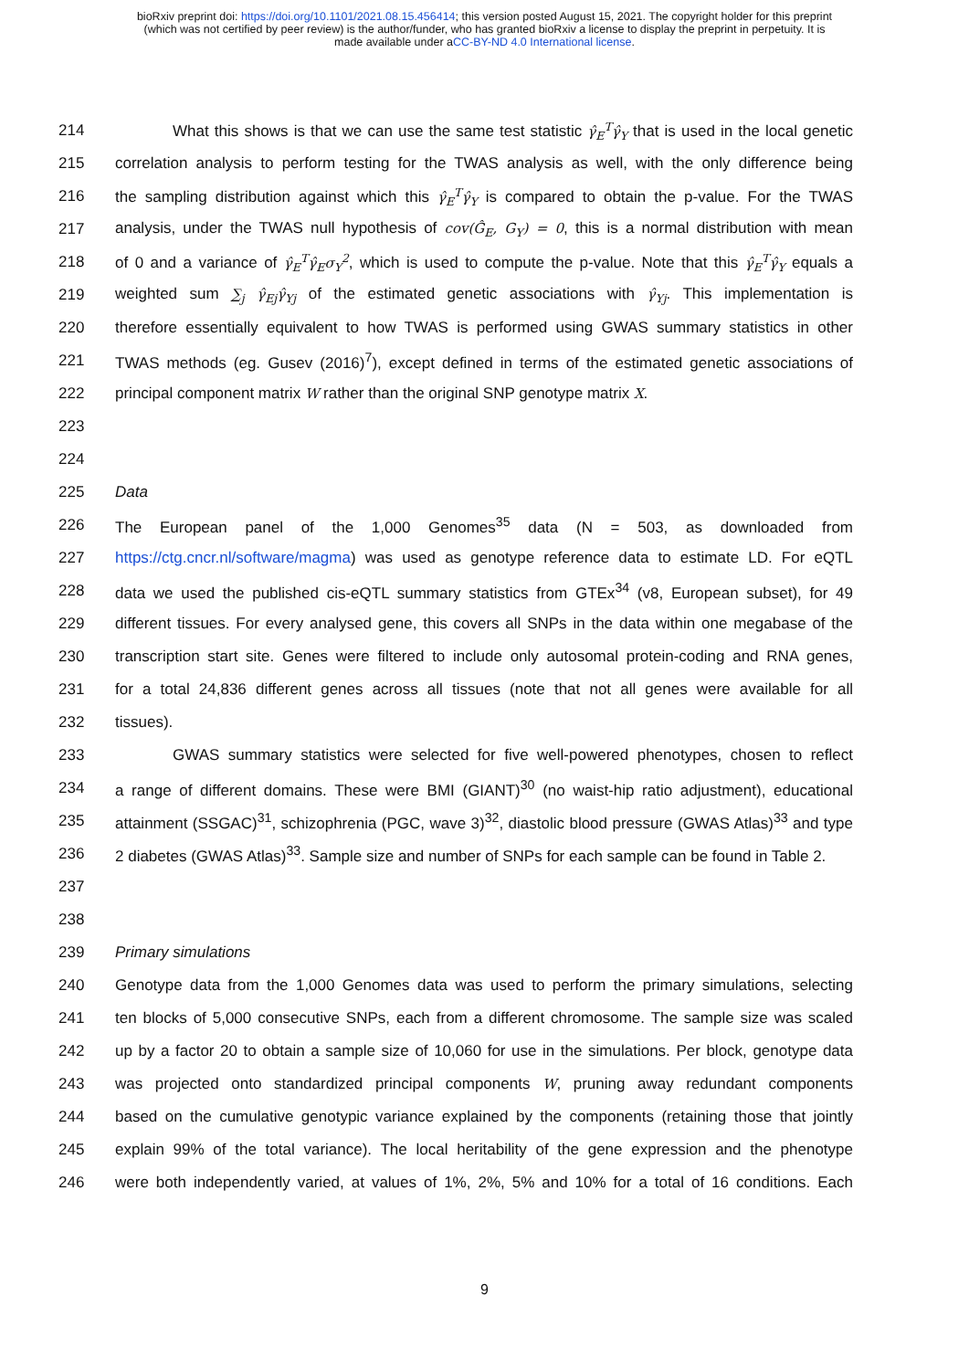bioRxiv preprint doi: https://doi.org/10.1101/2021.08.15.456414; this version posted August 15, 2021. The copyright holder for this preprint
(which was not certified by peer review) is the author/funder, who has granted bioRxiv a license to display the preprint in perpetuity. It is
made available under aCC-BY-ND 4.0 International license.
214 What this shows is that we can use the same test statistic γ̂<sub>E</sub><sup>T</sup>γ̂<sub>Y</sub> that is used in the local genetic
215 correlation analysis to perform testing for the TWAS analysis as well, with the only difference being
216 the sampling distribution against which this γ̂<sub>E</sub><sup>T</sup>γ̂<sub>Y</sub> is compared to obtain the p-value. For the TWAS
217 analysis, under the TWAS null hypothesis of cov(Ĝ<sub>E</sub>, G<sub>Y</sub>) = 0, this is a normal distribution with mean
218 of 0 and a variance of γ̂<sub>E</sub><sup>T</sup>γ̂<sub>E</sub>σ<sub>Y</sub><sup>2</sup>, which is used to compute the p-value. Note that this γ̂<sub>E</sub><sup>T</sup>γ̂<sub>Y</sub> equals a
219 weighted sum ∑<sub>j</sub> γ̂<sub>Ej</sub>γ̂<sub>Yj</sub> of the estimated genetic associations with γ̂<sub>Yj</sub>. This implementation is
220 therefore essentially equivalent to how TWAS is performed using GWAS summary statistics in other
221 TWAS methods (eg. Gusev (2016)<sup>7</sup>), except defined in terms of the estimated genetic associations of
222 principal component matrix W rather than the original SNP genotype matrix X.
223
224
225 Data
226 The European panel of the 1,000 Genomes<sup>35</sup> data (N = 503, as downloaded from
227 https://ctg.cncr.nl/software/magma) was used as genotype reference data to estimate LD. For eQTL
228 data we used the published cis-eQTL summary statistics from GTEx<sup>34</sup> (v8, European subset), for 49
229 different tissues. For every analysed gene, this covers all SNPs in the data within one megabase of the
230 transcription start site. Genes were filtered to include only autosomal protein-coding and RNA genes,
231 for a total 24,836 different genes across all tissues (note that not all genes were available for all
232 tissues).
233 GWAS summary statistics were selected for five well-powered phenotypes, chosen to reflect
234 a range of different domains. These were BMI (GIANT)<sup>30</sup> (no waist-hip ratio adjustment), educational
235 attainment (SSGAC)<sup>31</sup>, schizophrenia (PGC, wave 3)<sup>32</sup>, diastolic blood pressure (GWAS Atlas)<sup>33</sup> and type
236 2 diabetes (GWAS Atlas)<sup>33</sup>. Sample size and number of SNPs for each sample can be found in Table 2.
237
238
239 Primary simulations
240 Genotype data from the 1,000 Genomes data was used to perform the primary simulations, selecting
241 ten blocks of 5,000 consecutive SNPs, each from a different chromosome. The sample size was scaled
242 up by a factor 20 to obtain a sample size of 10,060 for use in the simulations. Per block, genotype data
243 was projected onto standardized principal components W, pruning away redundant components
244 based on the cumulative genotypic variance explained by the components (retaining those that jointly
245 explain 99% of the total variance). The local heritability of the gene expression and the phenotype
246 were both independently varied, at values of 1%, 2%, 5% and 10% for a total of 16 conditions. Each
9